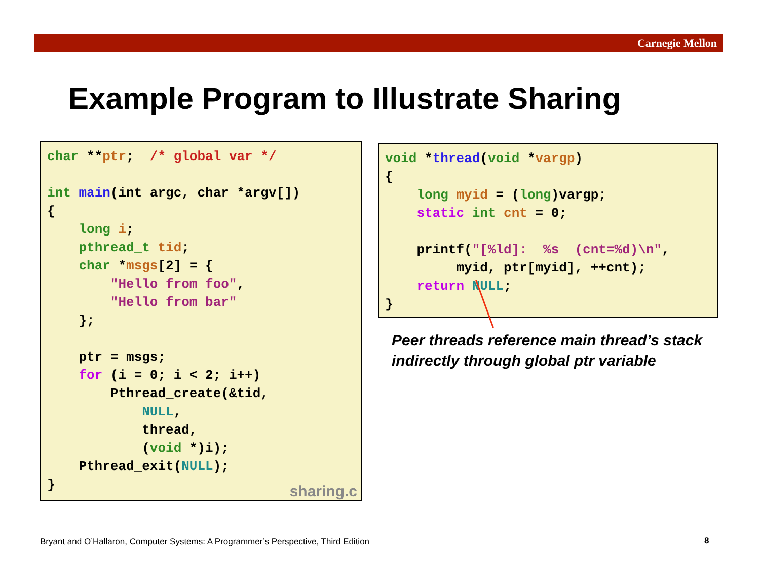Carnegie Mellon
Example Program to Illustrate Sharing
char **ptr;  /* global var */

int main(int argc, char *argv[])
{
    long i;
    pthread_t tid;
    char *msgs[2] = {
        "Hello from foo",
        "Hello from bar"
    };

    ptr = msgs;
    for (i = 0; i < 2; i++)
        Pthread_create(&tid,
            NULL,
            thread,
            (void *)i);
    Pthread_exit(NULL);
}
sharing.c
void *thread(void *vargp)
{
    long myid = (long)vargp;
    static int cnt = 0;

    printf("[%ld]:  %s  (cnt=%d)\n",
         myid, ptr[myid], ++cnt);
    return NULL;
}
Peer threads reference main thread’s stack
indirectly through global ptr variable
Bryant and O’Hallaron, Computer Systems: A Programmer’s Perspective, Third Edition
8